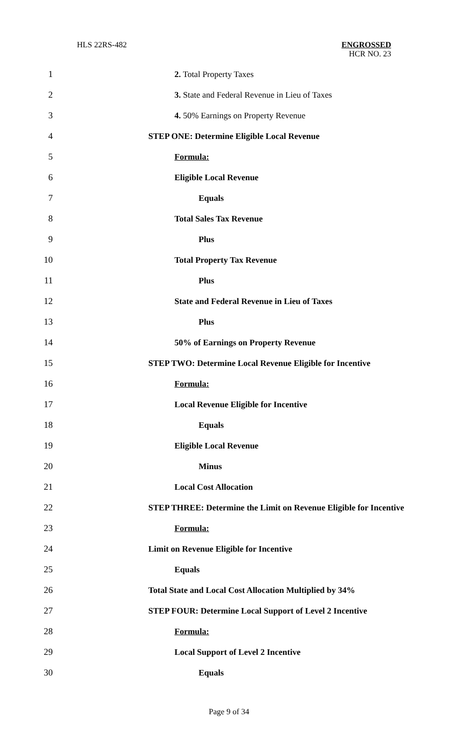HLS 22RS-482 ENGROSSED
HCR NO. 23
1 2. Total Property Taxes
2 3. State and Federal Revenue in Lieu of Taxes
3 4. 50% Earnings on Property Revenue
4 STEP ONE: Determine Eligible Local Revenue
5 Formula:
6 Eligible Local Revenue
7 Equals
8 Total Sales Tax Revenue
9 Plus
10 Total Property Tax Revenue
11 Plus
12 State and Federal Revenue in Lieu of Taxes
13 Plus
14 50% of Earnings on Property Revenue
15 STEP TWO: Determine Local Revenue Eligible for Incentive
16 Formula:
17 Local Revenue Eligible for Incentive
18 Equals
19 Eligible Local Revenue
20 Minus
21 Local Cost Allocation
22 STEP THREE: Determine the Limit on Revenue Eligible for Incentive
23 Formula:
24 Limit on Revenue Eligible for Incentive
25 Equals
26 Total State and Local Cost Allocation Multiplied by 34%
27 STEP FOUR: Determine Local Support of Level 2 Incentive
28 Formula:
29 Local Support of Level 2 Incentive
30 Equals
Page 9 of 34